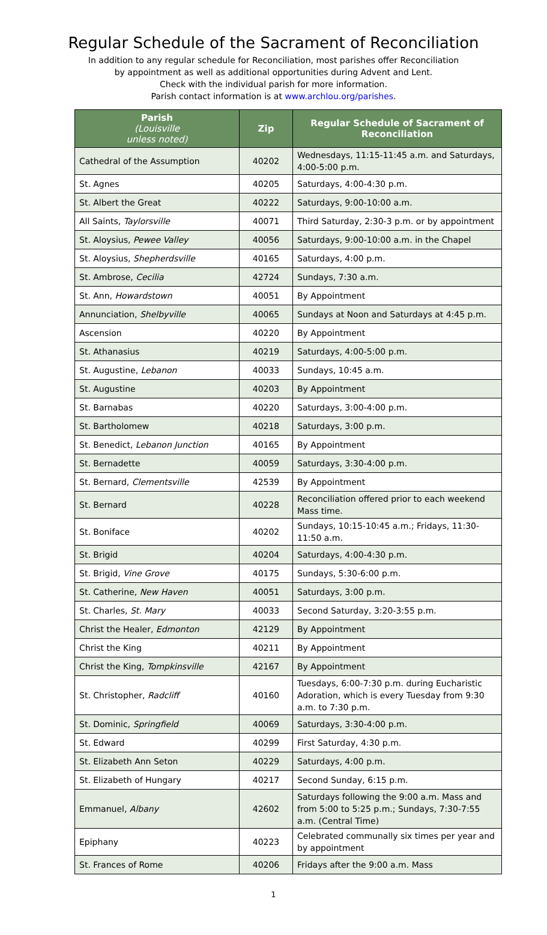Regular Schedule of the Sacrament of Reconciliation
In addition to any regular schedule for Reconciliation, most parishes offer Reconciliation
by appointment as well as additional opportunities during Advent and Lent.
Check with the individual parish for more information.
Parish contact information is at www.archlou.org/parishes.
| Parish (Louisville unless noted) | Zip | Regular Schedule of Sacrament of Reconciliation |
| --- | --- | --- |
| Cathedral of the Assumption | 40202 | Wednesdays, 11:15-11:45 a.m. and Saturdays, 4:00-5:00 p.m. |
| St. Agnes | 40205 | Saturdays, 4:00-4:30 p.m. |
| St. Albert the Great | 40222 | Saturdays, 9:00-10:00 a.m. |
| All Saints, Taylorsville | 40071 | Third Saturday, 2:30-3 p.m. or by appointment |
| St. Aloysius, Pewee Valley | 40056 | Saturdays, 9:00-10:00 a.m. in the Chapel |
| St. Aloysius, Shepherdsville | 40165 | Saturdays, 4:00 p.m. |
| St. Ambrose, Cecilia | 42724 | Sundays, 7:30 a.m. |
| St. Ann, Howardstown | 40051 | By Appointment |
| Annunciation, Shelbyville | 40065 | Sundays at Noon and Saturdays at 4:45 p.m. |
| Ascension | 40220 | By Appointment |
| St. Athanasius | 40219 | Saturdays, 4:00-5:00 p.m. |
| St. Augustine, Lebanon | 40033 | Sundays, 10:45 a.m. |
| St. Augustine | 40203 | By Appointment |
| St. Barnabas | 40220 | Saturdays, 3:00-4:00 p.m. |
| St. Bartholomew | 40218 | Saturdays, 3:00 p.m. |
| St. Benedict, Lebanon Junction | 40165 | By Appointment |
| St. Bernadette | 40059 | Saturdays, 3:30-4:00 p.m. |
| St. Bernard, Clementsville | 42539 | By Appointment |
| St. Bernard | 40228 | Reconciliation offered prior to each weekend Mass time. |
| St. Boniface | 40202 | Sundays, 10:15-10:45 a.m.; Fridays, 11:30-11:50 a.m. |
| St. Brigid | 40204 | Saturdays, 4:00-4:30 p.m. |
| St. Brigid, Vine Grove | 40175 | Sundays, 5:30-6:00 p.m. |
| St. Catherine, New Haven | 40051 | Saturdays, 3:00 p.m. |
| St. Charles, St. Mary | 40033 | Second Saturday, 3:20-3:55 p.m. |
| Christ the Healer, Edmonton | 42129 | By Appointment |
| Christ the King | 40211 | By Appointment |
| Christ the King, Tompkinsville | 42167 | By Appointment |
| St. Christopher, Radcliff | 40160 | Tuesdays, 6:00-7:30 p.m. during Eucharistic Adoration, which is every Tuesday from 9:30 a.m. to 7:30 p.m. |
| St. Dominic, Springfield | 40069 | Saturdays, 3:30-4:00 p.m. |
| St. Edward | 40299 | First Saturday, 4:30 p.m. |
| St. Elizabeth Ann Seton | 40229 | Saturdays, 4:00 p.m. |
| St. Elizabeth of Hungary | 40217 | Second Sunday, 6:15 p.m. |
| Emmanuel, Albany | 42602 | Saturdays following the 9:00 a.m. Mass and from 5:00 to 5:25 p.m.; Sundays, 7:30-7:55 a.m. (Central Time) |
| Epiphany | 40223 | Celebrated communally six times per year and by appointment |
| St. Frances of Rome | 40206 | Fridays after the 9:00 a.m. Mass |
1